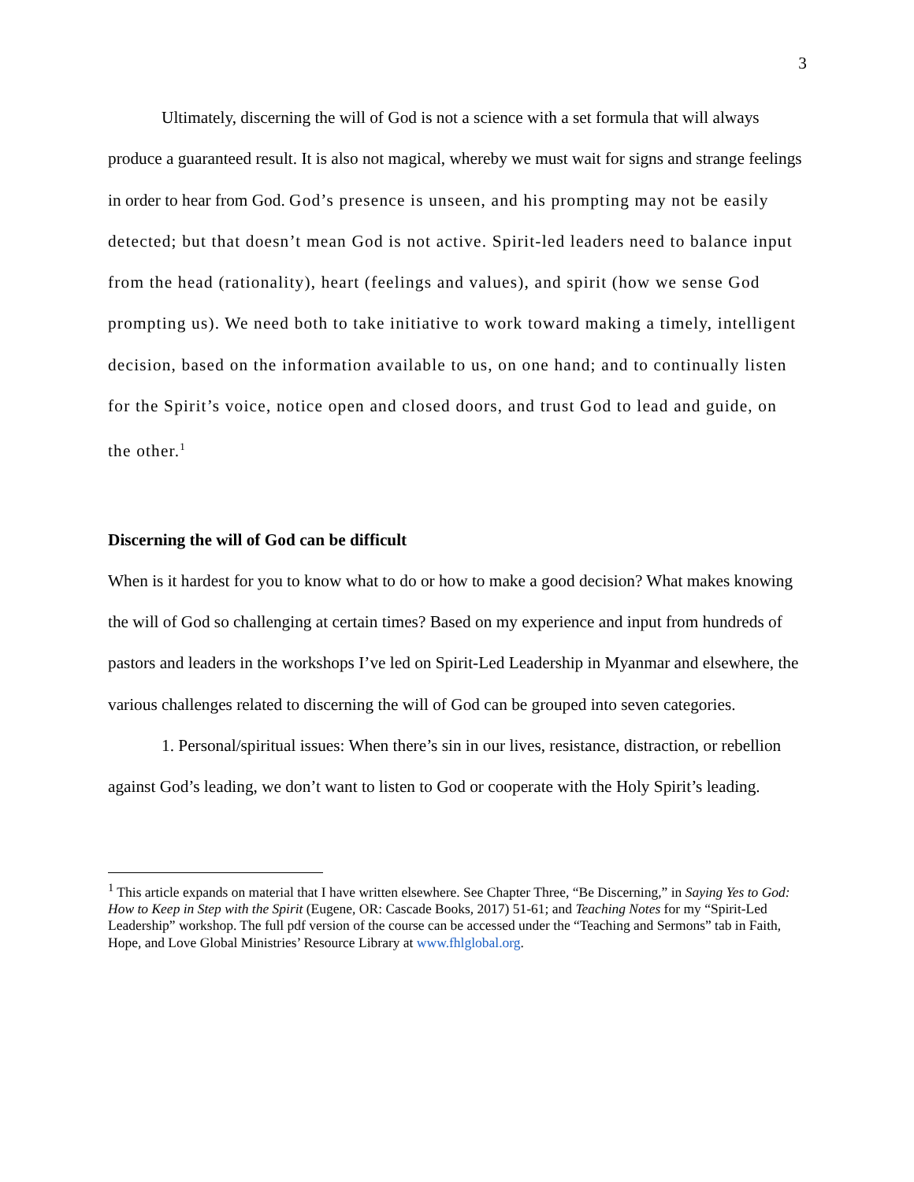3
Ultimately, discerning the will of God is not a science with a set formula that will always produce a guaranteed result. It is also not magical, whereby we must wait for signs and strange feelings in order to hear from God. God’s presence is unseen, and his prompting may not be easily detected; but that doesn’t mean God is not active. Spirit-led leaders need to balance input from the head (rationality), heart (feelings and values), and spirit (how we sense God prompting us). We need both to take initiative to work toward making a timely, intelligent decision, based on the information available to us, on one hand; and to continually listen for the Spirit’s voice, notice open and closed doors, and trust God to lead and guide, on the other.<sup>1</sup>
Discerning the will of God can be difficult
When is it hardest for you to know what to do or how to make a good decision? What makes knowing the will of God so challenging at certain times? Based on my experience and input from hundreds of pastors and leaders in the workshops I’ve led on Spirit-Led Leadership in Myanmar and elsewhere, the various challenges related to discerning the will of God can be grouped into seven categories.
1. Personal/spiritual issues: When there’s sin in our lives, resistance, distraction, or rebellion against God’s leading, we don’t want to listen to God or cooperate with the Holy Spirit’s leading.
<sup>1</sup> This article expands on material that I have written elsewhere. See Chapter Three, “Be Discerning,” in Saying Yes to God: How to Keep in Step with the Spirit (Eugene, OR: Cascade Books, 2017) 51-61; and Teaching Notes for my “Spirit-Led Leadership” workshop. The full pdf version of the course can be accessed under the “Teaching and Sermons” tab in Faith, Hope, and Love Global Ministries’ Resource Library at www.fhlglobal.org.